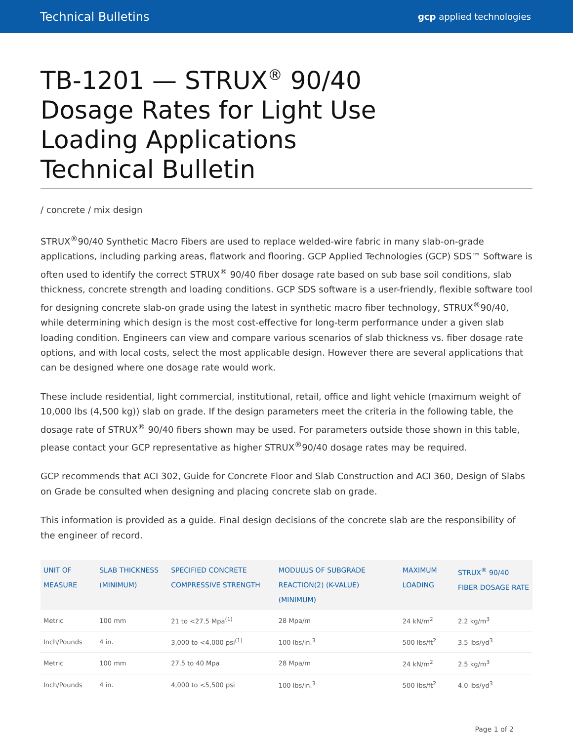Technical Bulletins gcp applied technologies
TB-1201 — STRUX<sup>®</sup> 90/40 Dosage Rates for Light Use Loading Applications Technical Bulletin
/ concrete / mix design
STRUX<sup>®</sup>90/40 Synthetic Macro Fibers are used to replace welded-wire fabric in many slab-on-grade applications, including parking areas, flatwork and flooring. GCP Applied Technologies (GCP) SDS™ Software is often used to identify the correct STRUX<sup>®</sup> 90/40 fiber dosage rate based on sub base soil conditions, slab thickness, concrete strength and loading conditions. GCP SDS software is a user-friendly, flexible software tool for designing concrete slab-on grade using the latest in synthetic macro fiber technology, STRUX<sup>®</sup>90/40, while determining which design is the most cost-effective for long-term performance under a given slab loading condition. Engineers can view and compare various scenarios of slab thickness vs. fiber dosage rate options, and with local costs, select the most applicable design. However there are several applications that can be designed where one dosage rate would work.
These include residential, light commercial, institutional, retail, office and light vehicle (maximum weight of 10,000 lbs (4,500 kg)) slab on grade. If the design parameters meet the criteria in the following table, the dosage rate of STRUX<sup>®</sup> 90/40 fibers shown may be used. For parameters outside those shown in this table, please contact your GCP representative as higher STRUX<sup>®</sup>90/40 dosage rates may be required.
GCP recommends that ACI 302, Guide for Concrete Floor and Slab Construction and ACI 360, Design of Slabs on Grade be consulted when designing and placing concrete slab on grade.
This information is provided as a guide. Final design decisions of the concrete slab are the responsibility of the engineer of record.
| UNIT OF MEASURE | SLAB THICKNESS (MINIMUM) | SPECIFIED CONCRETE COMPRESSIVE STRENGTH | MODULUS OF SUBGRADE REACTION(2) (K-VALUE) (MINIMUM) | MAXIMUM LOADING | STRUX<sup>®</sup> 90/40 FIBER DOSAGE RATE |
| --- | --- | --- | --- | --- | --- |
| Metric | 100 mm | 21 to <27.5 Mpa<sup>(1)</sup> | 28 Mpa/m | 24 kN/m<sup>2</sup> | 2.2 kg/m<sup>3</sup> |
| Inch/Pounds | 4 in. | 3,000 to <4,000 psi<sup>(1)</sup> | 100 lbs/in.<sup>3</sup> | 500 lbs/ft<sup>2</sup> | 3.5 lbs/yd<sup>3</sup> |
| Metric | 100 mm | 27.5 to 40 Mpa | 28 Mpa/m | 24 kN/m<sup>2</sup> | 2.5 kg/m<sup>3</sup> |
| Inch/Pounds | 4 in. | 4,000 to <5,500 psi | 100 lbs/in.<sup>3</sup> | 500 lbs/ft<sup>2</sup> | 4.0 lbs/yd<sup>3</sup> |
Page 1 of 2